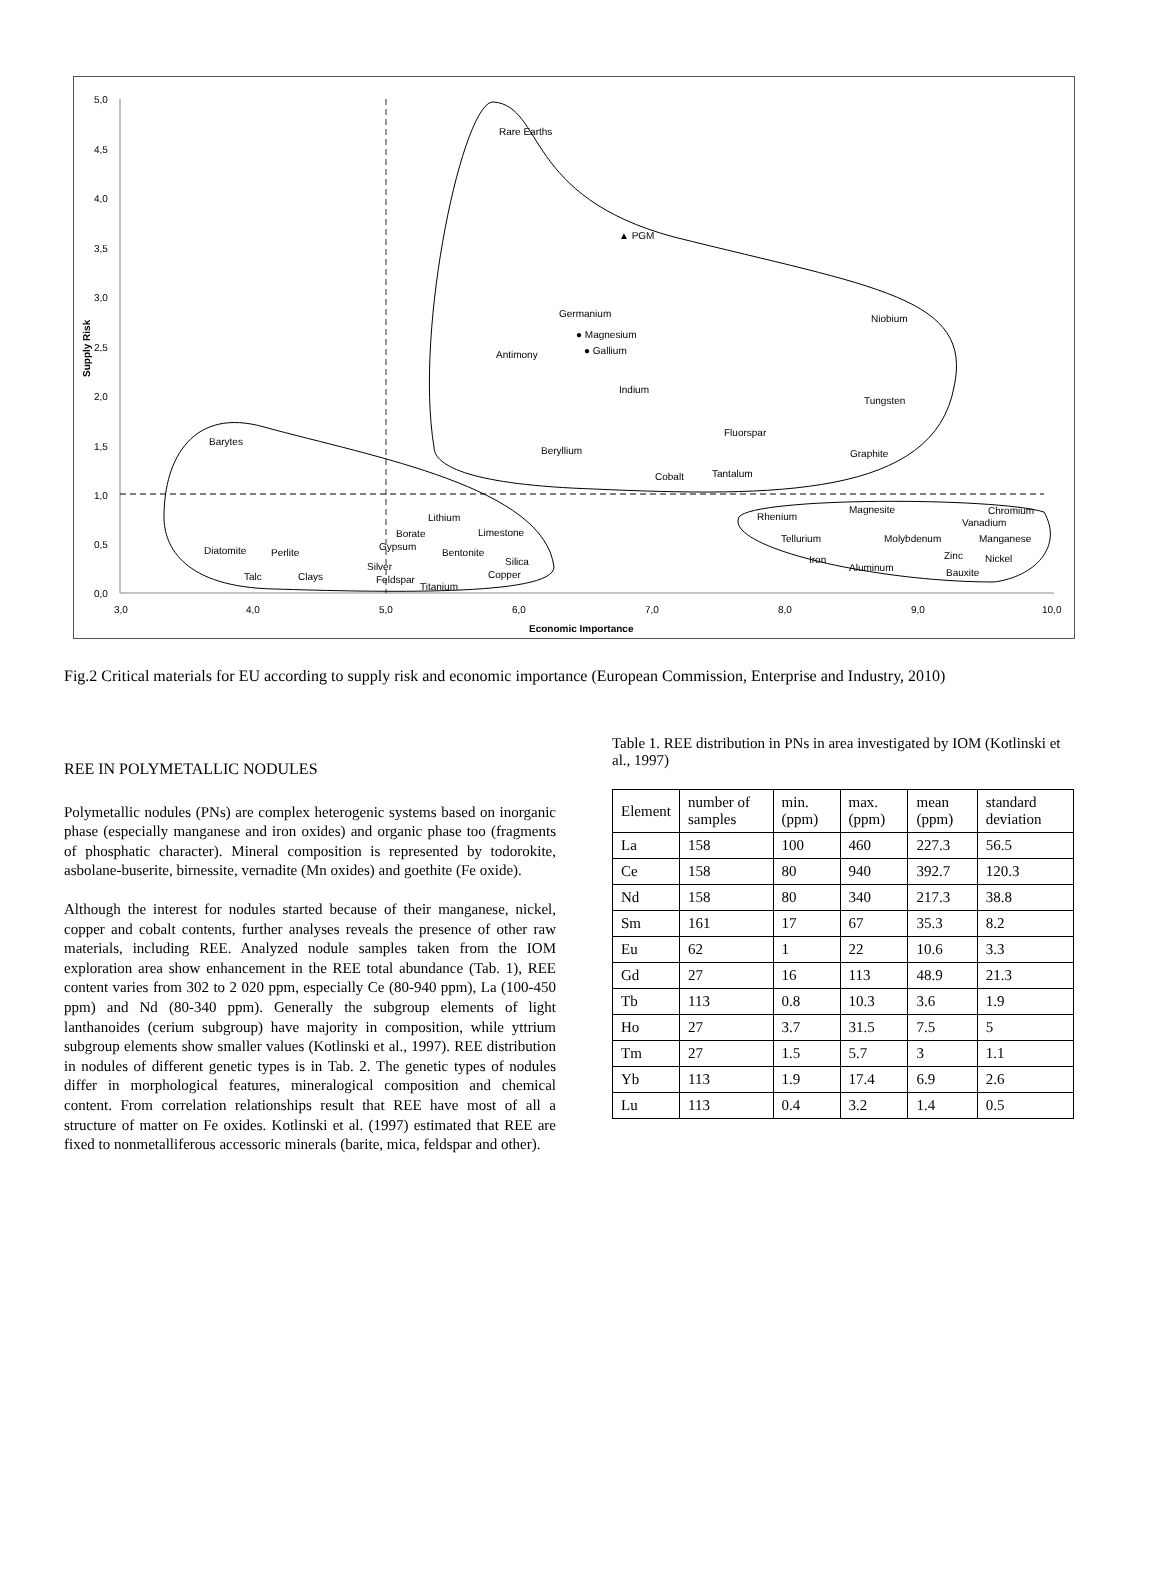5,0
4,5
4,0
3,5
3,0
2,5
2,0
1,5
1,0
0,5
0,0
3,0
4,0
5,0
6,0
7,0
8,0
9,0
10,0
Economic Importance
Supply Risk
Rare Earths
▲ PGM
Germanium
● Magnesium
● Gallium
Antimony
Niobium
Indium
Tungsten
Barytes
Fluorspar
Beryllium
Graphite
Cobalt
Tantalum
Lithium
Limestone
Borate
Gypsum
Bentonite
Silica
Copper
Diatomite
Perlite
Talc
Clays
Silver
Feldspar
Titanium
Rhenium
Magnesite
Chromium
Vanadium
Tellurium
Molybdenum
Manganese
Zinc
Nickel
Iron
Aluminum
Bauxite
Fig.2 Critical materials for EU according to supply risk and economic importance (European Commission, Enterprise and Industry, 2010)
REE IN POLYMETALLIC NODULES
Polymetallic nodules (PNs) are complex heterogenic systems based on inorganic phase (especially manganese and iron oxides) and organic phase too (fragments of phosphatic character). Mineral composition is represented by todorokite, asbolane-buserite, birnessite, vernadite (Mn oxides) and goethite (Fe oxide).
Although the interest for nodules started because of their manganese, nickel, copper and cobalt contents, further analyses reveals the presence of other raw materials, including REE. Analyzed nodule samples taken from the IOM exploration area show enhancement in the REE total abundance (Tab. 1), REE content varies from 302 to 2 020 ppm, especially Ce (80-940 ppm), La (100-450 ppm) and Nd (80-340 ppm). Generally the subgroup elements of light lanthanoides (cerium subgroup) have majority in composition, while yttrium subgroup elements show smaller values (Kotlinski et al., 1997). REE distribution in nodules of different genetic types is in Tab. 2. The genetic types of nodules differ in morphological features, mineralogical composition and chemical content. From correlation relationships result that REE have most of all a structure of matter on Fe oxides. Kotlinski et al. (1997) estimated that REE are fixed to nonmetalliferous accessoric minerals (barite, mica, feldspar and other).
Table 1. REE distribution in PNs in area investigated by IOM (Kotlinski et al., 1997)
| Element | number of samples | min. (ppm) | max. (ppm) | mean (ppm) | standard deviation |
| --- | --- | --- | --- | --- | --- |
| La | 158 | 100 | 460 | 227.3 | 56.5 |
| Ce | 158 | 80 | 940 | 392.7 | 120.3 |
| Nd | 158 | 80 | 340 | 217.3 | 38.8 |
| Sm | 161 | 17 | 67 | 35.3 | 8.2 |
| Eu | 62 | 1 | 22 | 10.6 | 3.3 |
| Gd | 27 | 16 | 113 | 48.9 | 21.3 |
| Tb | 113 | 0.8 | 10.3 | 3.6 | 1.9 |
| Ho | 27 | 3.7 | 31.5 | 7.5 | 5 |
| Tm | 27 | 1.5 | 5.7 | 3 | 1.1 |
| Yb | 113 | 1.9 | 17.4 | 6.9 | 2.6 |
| Lu | 113 | 0.4 | 3.2 | 1.4 | 0.5 |